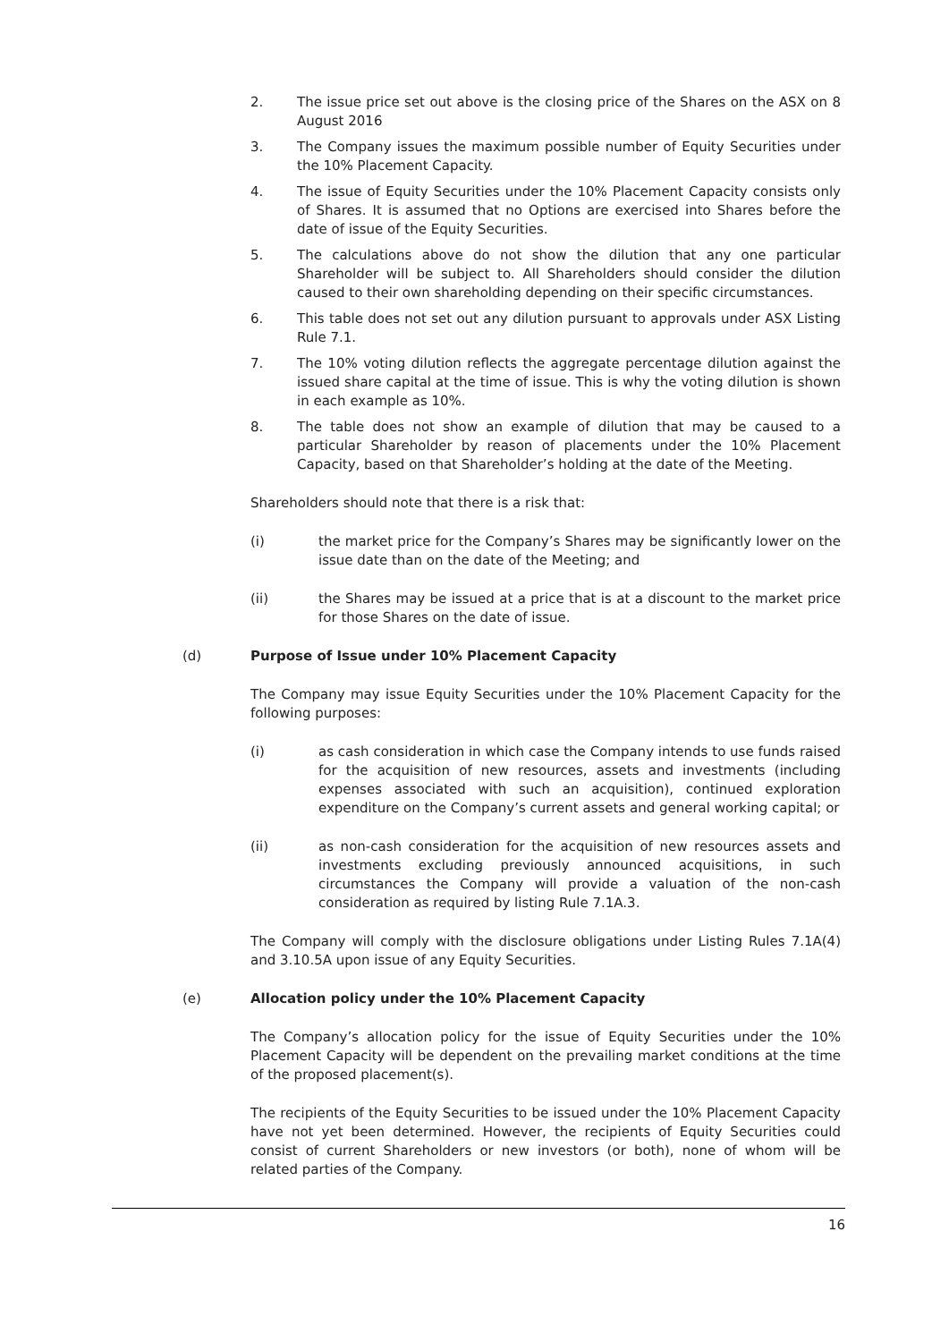2. The issue price set out above is the closing price of the Shares on the ASX on 8 August 2016
3. The Company issues the maximum possible number of Equity Securities under the 10% Placement Capacity.
4. The issue of Equity Securities under the 10% Placement Capacity consists only of Shares. It is assumed that no Options are exercised into Shares before the date of issue of the Equity Securities.
5. The calculations above do not show the dilution that any one particular Shareholder will be subject to. All Shareholders should consider the dilution caused to their own shareholding depending on their specific circumstances.
6. This table does not set out any dilution pursuant to approvals under ASX Listing Rule 7.1.
7. The 10% voting dilution reflects the aggregate percentage dilution against the issued share capital at the time of issue. This is why the voting dilution is shown in each example as 10%.
8. The table does not show an example of dilution that may be caused to a particular Shareholder by reason of placements under the 10% Placement Capacity, based on that Shareholder’s holding at the date of the Meeting.
Shareholders should note that there is a risk that:
(i) the market price for the Company’s Shares may be significantly lower on the issue date than on the date of the Meeting; and
(ii) the Shares may be issued at a price that is at a discount to the market price for those Shares on the date of issue.
(d) Purpose of Issue under 10% Placement Capacity
The Company may issue Equity Securities under the 10% Placement Capacity for the following purposes:
(i) as cash consideration in which case the Company intends to use funds raised for the acquisition of new resources, assets and investments (including expenses associated with such an acquisition), continued exploration expenditure on the Company’s current assets and general working capital; or
(ii) as non-cash consideration for the acquisition of new resources assets and investments excluding previously announced acquisitions, in such circumstances the Company will provide a valuation of the non-cash consideration as required by listing Rule 7.1A.3.
The Company will comply with the disclosure obligations under Listing Rules 7.1A(4) and 3.10.5A upon issue of any Equity Securities.
(e) Allocation policy under the 10% Placement Capacity
The Company’s allocation policy for the issue of Equity Securities under the 10% Placement Capacity will be dependent on the prevailing market conditions at the time of the proposed placement(s).
The recipients of the Equity Securities to be issued under the 10% Placement Capacity have not yet been determined. However, the recipients of Equity Securities could consist of current Shareholders or new investors (or both), none of whom will be related parties of the Company.
16